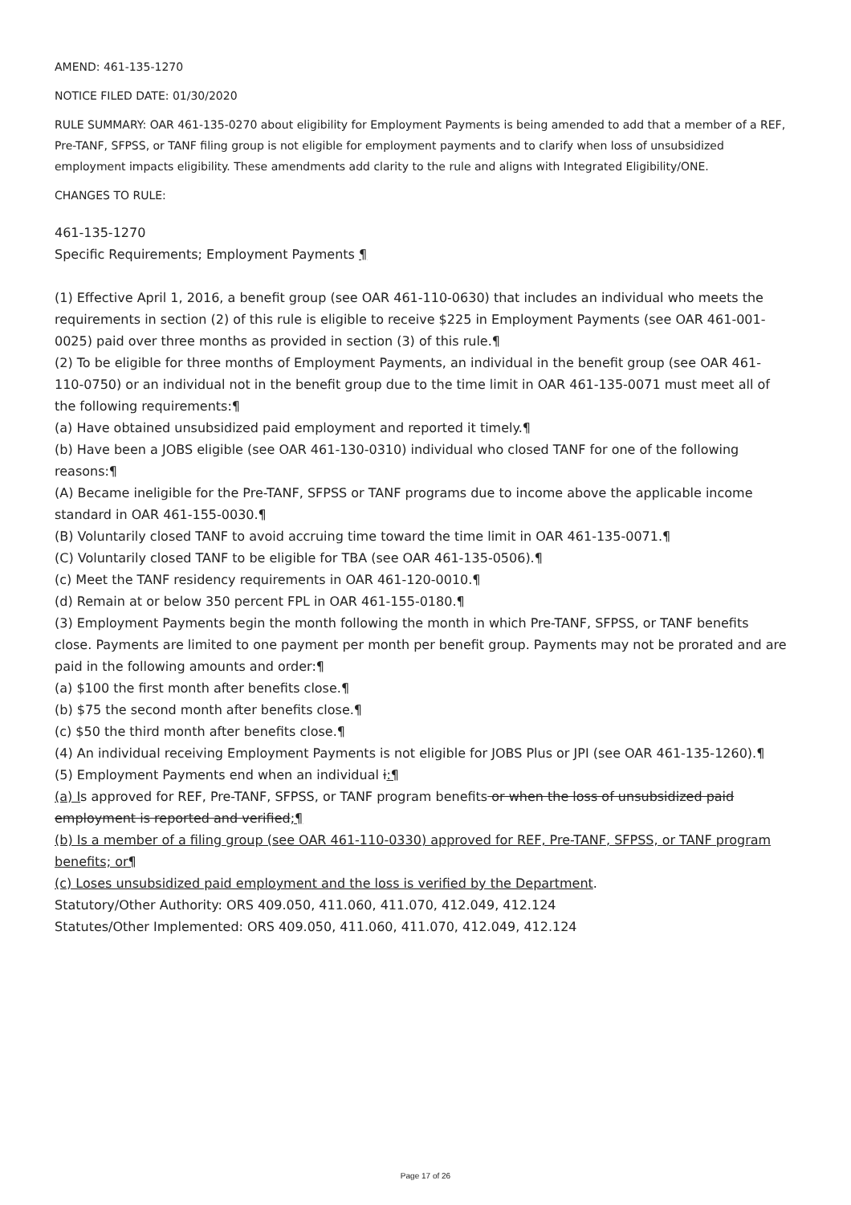AMEND: 461-135-1270
NOTICE FILED DATE: 01/30/2020
RULE SUMMARY: OAR 461-135-0270 about eligibility for Employment Payments is being amended to add that a member of a REF, Pre-TANF, SFPSS, or TANF filing group is not eligible for employment payments and to clarify when loss of unsubsidized employment impacts eligibility. These amendments add clarity to the rule and aligns with Integrated Eligibility/ONE.
CHANGES TO RULE:
461-135-1270
Specific Requirements; Employment Payments ¶
(1) Effective April 1, 2016, a benefit group (see OAR 461-110-0630) that includes an individual who meets the requirements in section (2) of this rule is eligible to receive $225 in Employment Payments (see OAR 461-001-0025) paid over three months as provided in section (3) of this rule.¶
(2) To be eligible for three months of Employment Payments, an individual in the benefit group (see OAR 461-110-0750) or an individual not in the benefit group due to the time limit in OAR 461-135-0071 must meet all of the following requirements:¶
(a) Have obtained unsubsidized paid employment and reported it timely.¶
(b) Have been a JOBS eligible (see OAR 461-130-0310) individual who closed TANF for one of the following reasons:¶
(A) Became ineligible for the Pre-TANF, SFPSS or TANF programs due to income above the applicable income standard in OAR 461-155-0030.¶
(B) Voluntarily closed TANF to avoid accruing time toward the time limit in OAR 461-135-0071.¶
(C) Voluntarily closed TANF to be eligible for TBA (see OAR 461-135-0506).¶
(c) Meet the TANF residency requirements in OAR 461-120-0010.¶
(d) Remain at or below 350 percent FPL in OAR 461-155-0180.¶
(3) Employment Payments begin the month following the month in which Pre-TANF, SFPSS, or TANF benefits close. Payments are limited to one payment per month per benefit group. Payments may not be prorated and are paid in the following amounts and order:¶
(a) $100 the first month after benefits close.¶
(b) $75 the second month after benefits close.¶
(c) $50 the third month after benefits close.¶
(4) An individual receiving Employment Payments is not eligible for JOBS Plus or JPI (see OAR 461-135-1260).¶
(5) Employment Payments end when an individual i:¶
(a) Is approved for REF, Pre-TANF, SFPSS, or TANF program benefits or when the loss of unsubsidized paid employment is reported and verified;¶
(b) Is a member of a filing group (see OAR 461-110-0330) approved for REF, Pre-TANF, SFPSS, or TANF program benefits; or¶
(c) Loses unsubsidized paid employment and the loss is verified by the Department.
Statutory/Other Authority: ORS 409.050, 411.060, 411.070, 412.049, 412.124
Statutes/Other Implemented: ORS 409.050, 411.060, 411.070, 412.049, 412.124
Page 17 of 26